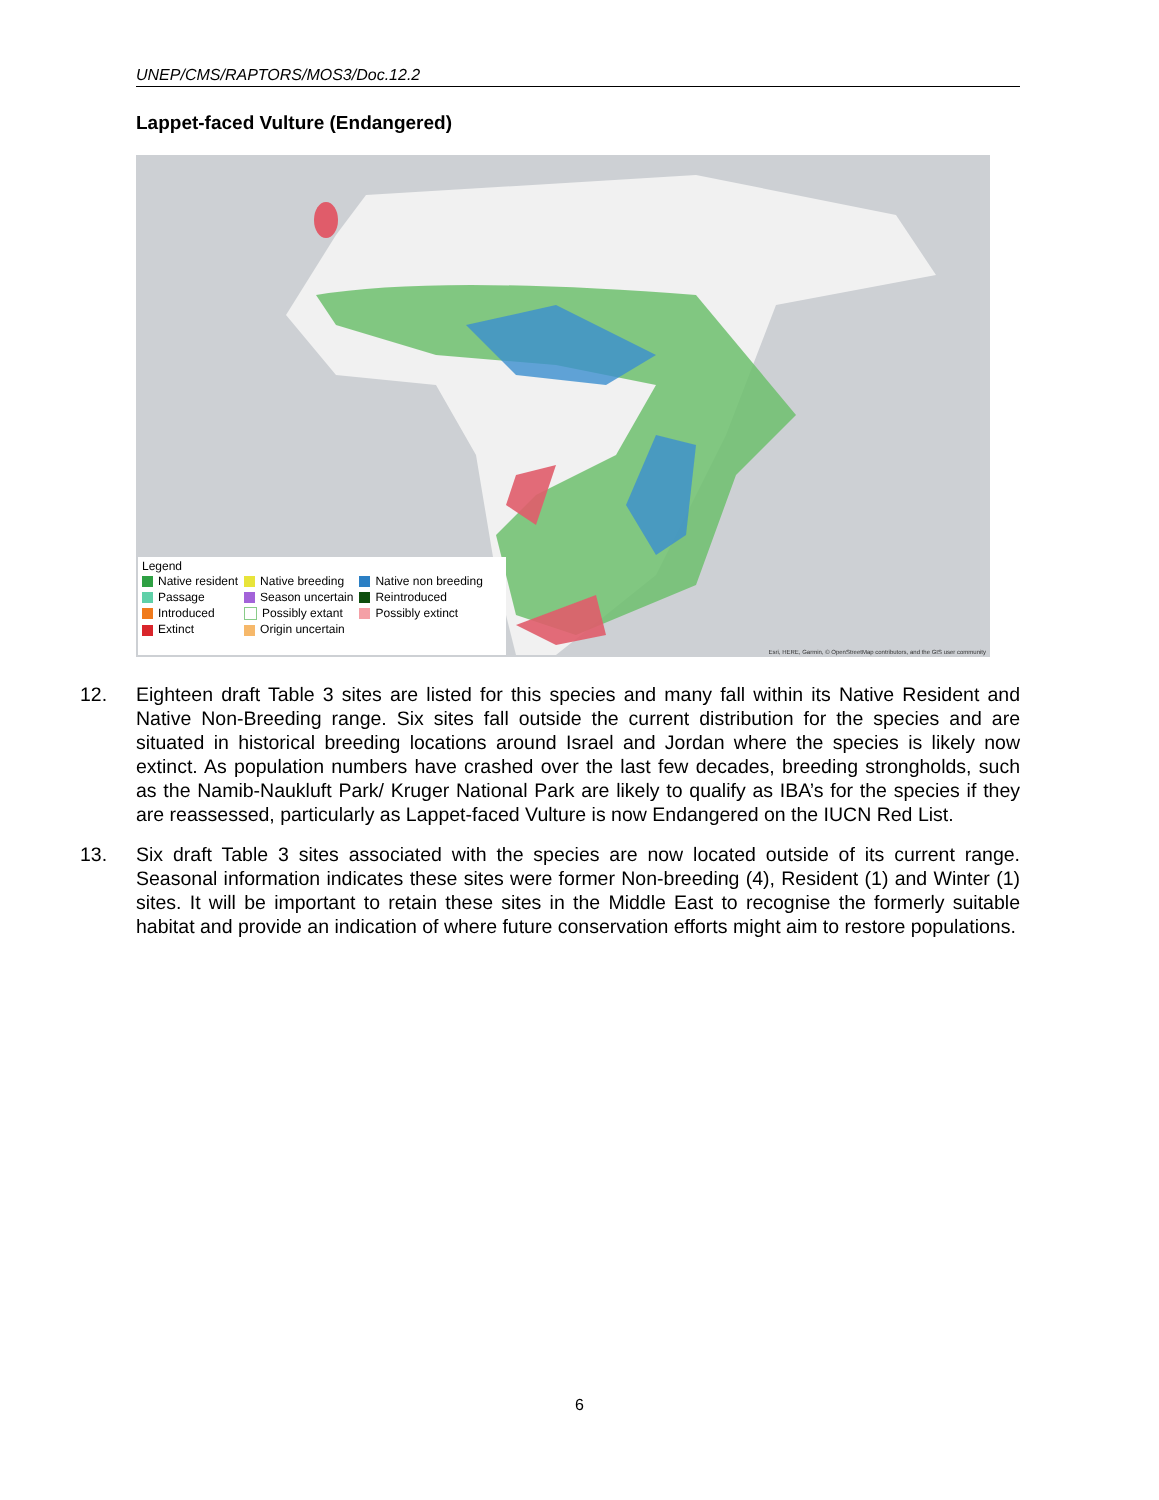UNEP/CMS/RAPTORS/MOS3/Doc.12.2
Lappet-faced Vulture (Endangered)
Legend
| Native resident | Native breeding | Native non breeding |
| Passage | Season uncertain | Reintroduced |
| Introduced | Possibly extant | Possibly extinct |
| Extinct | Origin uncertain | |
Esri, HERE, Garmin, © OpenStreetMap contributors, and the GIS user community
12. Eighteen draft Table 3 sites are listed for this species and many fall within its Native Resident and Native Non-Breeding range. Six sites fall outside the current distribution for the species and are situated in historical breeding locations around Israel and Jordan where the species is likely now extinct. As population numbers have crashed over the last few decades, breeding strongholds, such as the Namib-Naukluft Park/ Kruger National Park are likely to qualify as IBA’s for the species if they are reassessed, particularly as Lappet-faced Vulture is now Endangered on the IUCN Red List.
13. Six draft Table 3 sites associated with the species are now located outside of its current range. Seasonal information indicates these sites were former Non-breeding (4), Resident (1) and Winter (1) sites. It will be important to retain these sites in the Middle East to recognise the formerly suitable habitat and provide an indication of where future conservation efforts might aim to restore populations.
6